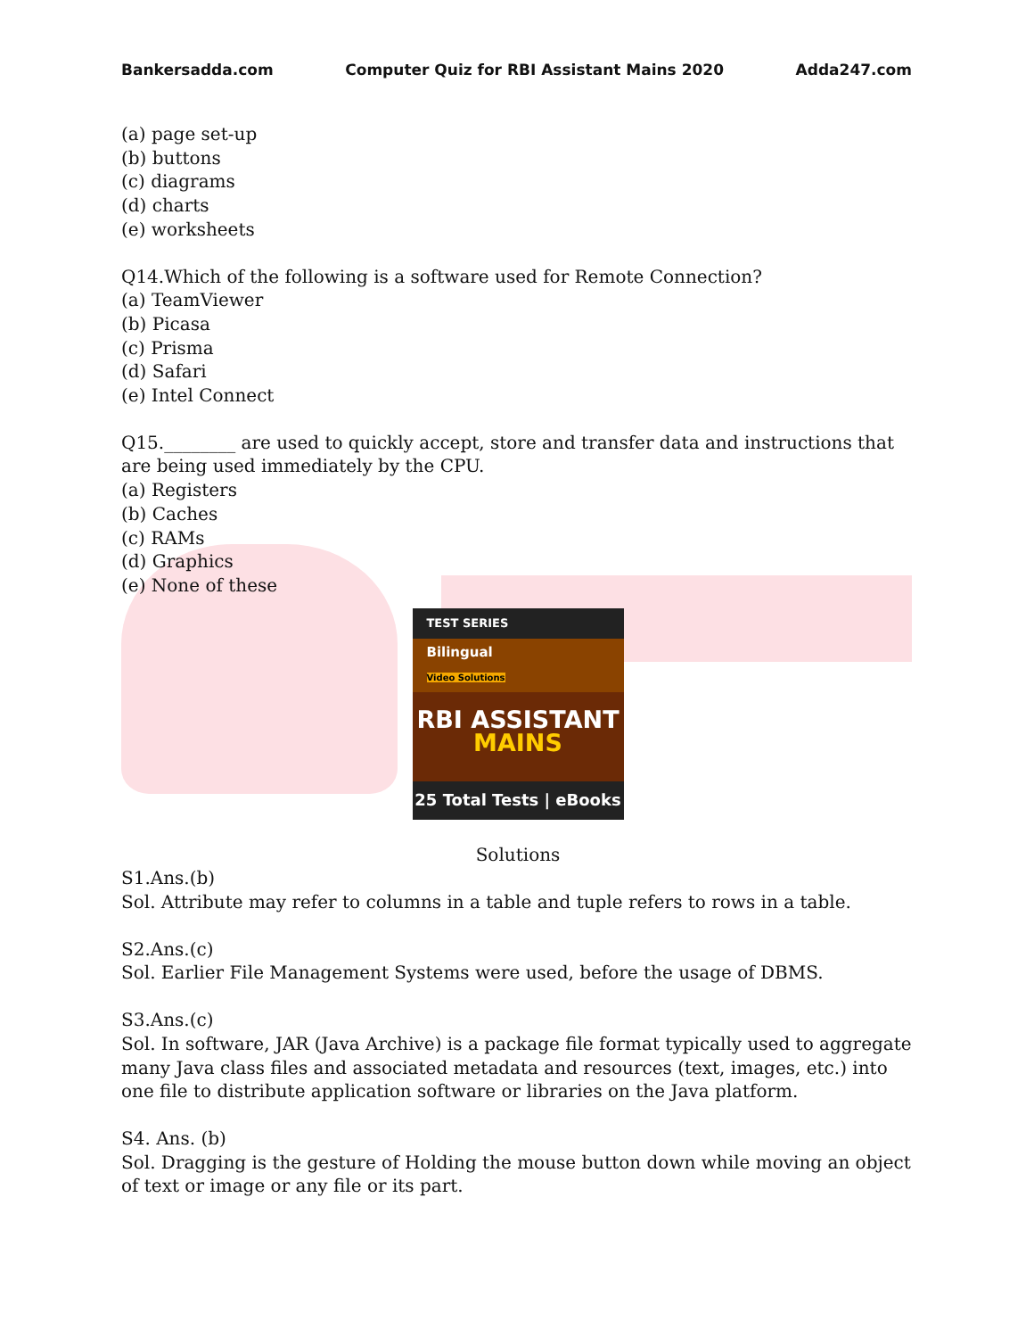Bankersadda.com Computer Quiz for RBI Assistant Mains 2020 Adda247.com
(a) page set-up
(b) buttons
(c) diagrams
(d) charts
(e) worksheets
Q14.Which of the following is a software used for Remote Connection?
(a) TeamViewer
(b) Picasa
(c) Prisma
(d) Safari
(e) Intel Connect
Q15.________ are used to quickly accept, store and transfer data and instructions that are being used immediately by the CPU.
(a) Registers
(b) Caches
(c) RAMs
(d) Graphics
(e) None of these
TEST SERIES
Bilingual
Video Solutions
RBI ASSISTANT
MAINS
25 Total Tests | eBooks
Solutions
S1.Ans.(b)
Sol. Attribute may refer to columns in a table and tuple refers to rows in a table.
S2.Ans.(c)
Sol. Earlier File Management Systems were used, before the usage of DBMS.
S3.Ans.(c)
Sol. In software, JAR (Java Archive) is a package file format typically used to aggregate many Java class files and associated metadata and resources (text, images, etc.) into one file to distribute application software or libraries on the Java platform.
S4. Ans. (b)
Sol. Dragging is the gesture of Holding the mouse button down while moving an object of text or image or any file or its part.